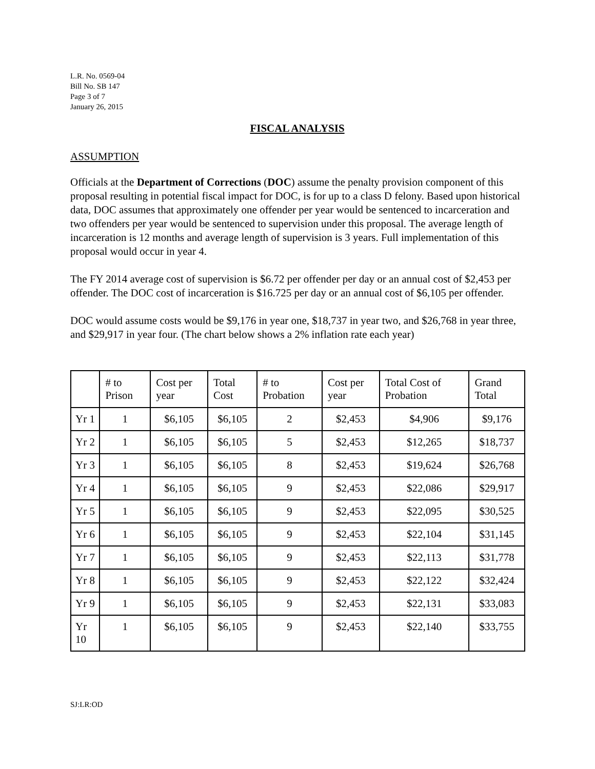L.R. No. 0569-04
Bill No. SB 147
Page 3 of 7
January 26, 2015
FISCAL ANALYSIS
ASSUMPTION
Officials at the Department of Corrections (DOC) assume the penalty provision component of this proposal resulting in potential fiscal impact for DOC, is for up to a class D felony. Based upon historical data, DOC assumes that approximately one offender per year would be sentenced to incarceration and two offenders per year would be sentenced to supervision under this proposal. The average length of incarceration is 12 months and average length of supervision is 3 years. Full implementation of this proposal would occur in year 4.
The FY 2014 average cost of supervision is $6.72 per offender per day or an annual cost of $2,453 per offender. The DOC cost of incarceration is $16.725 per day or an annual cost of $6,105 per offender.
DOC would assume costs would be $9,176 in year one, $18,737 in year two, and $26,768 in year three, and $29,917 in year four. (The chart below shows a 2% inflation rate each year)
| | # to Prison | Cost per year | Total Cost | # to Probation | Cost per year | Total Cost of Probation | Grand Total |
| --- | --- | --- | --- | --- | --- | --- | --- |
| Yr 1 | 1 | $6,105 | $6,105 | 2 | $2,453 | $4,906 | $9,176 |
| Yr 2 | 1 | $6,105 | $6,105 | 5 | $2,453 | $12,265 | $18,737 |
| Yr 3 | 1 | $6,105 | $6,105 | 8 | $2,453 | $19,624 | $26,768 |
| Yr 4 | 1 | $6,105 | $6,105 | 9 | $2,453 | $22,086 | $29,917 |
| Yr 5 | 1 | $6,105 | $6,105 | 9 | $2,453 | $22,095 | $30,525 |
| Yr 6 | 1 | $6,105 | $6,105 | 9 | $2,453 | $22,104 | $31,145 |
| Yr 7 | 1 | $6,105 | $6,105 | 9 | $2,453 | $22,113 | $31,778 |
| Yr 8 | 1 | $6,105 | $6,105 | 9 | $2,453 | $22,122 | $32,424 |
| Yr 9 | 1 | $6,105 | $6,105 | 9 | $2,453 | $22,131 | $33,083 |
| Yr 10 | 1 | $6,105 | $6,105 | 9 | $2,453 | $22,140 | $33,755 |
SJ:LR:OD